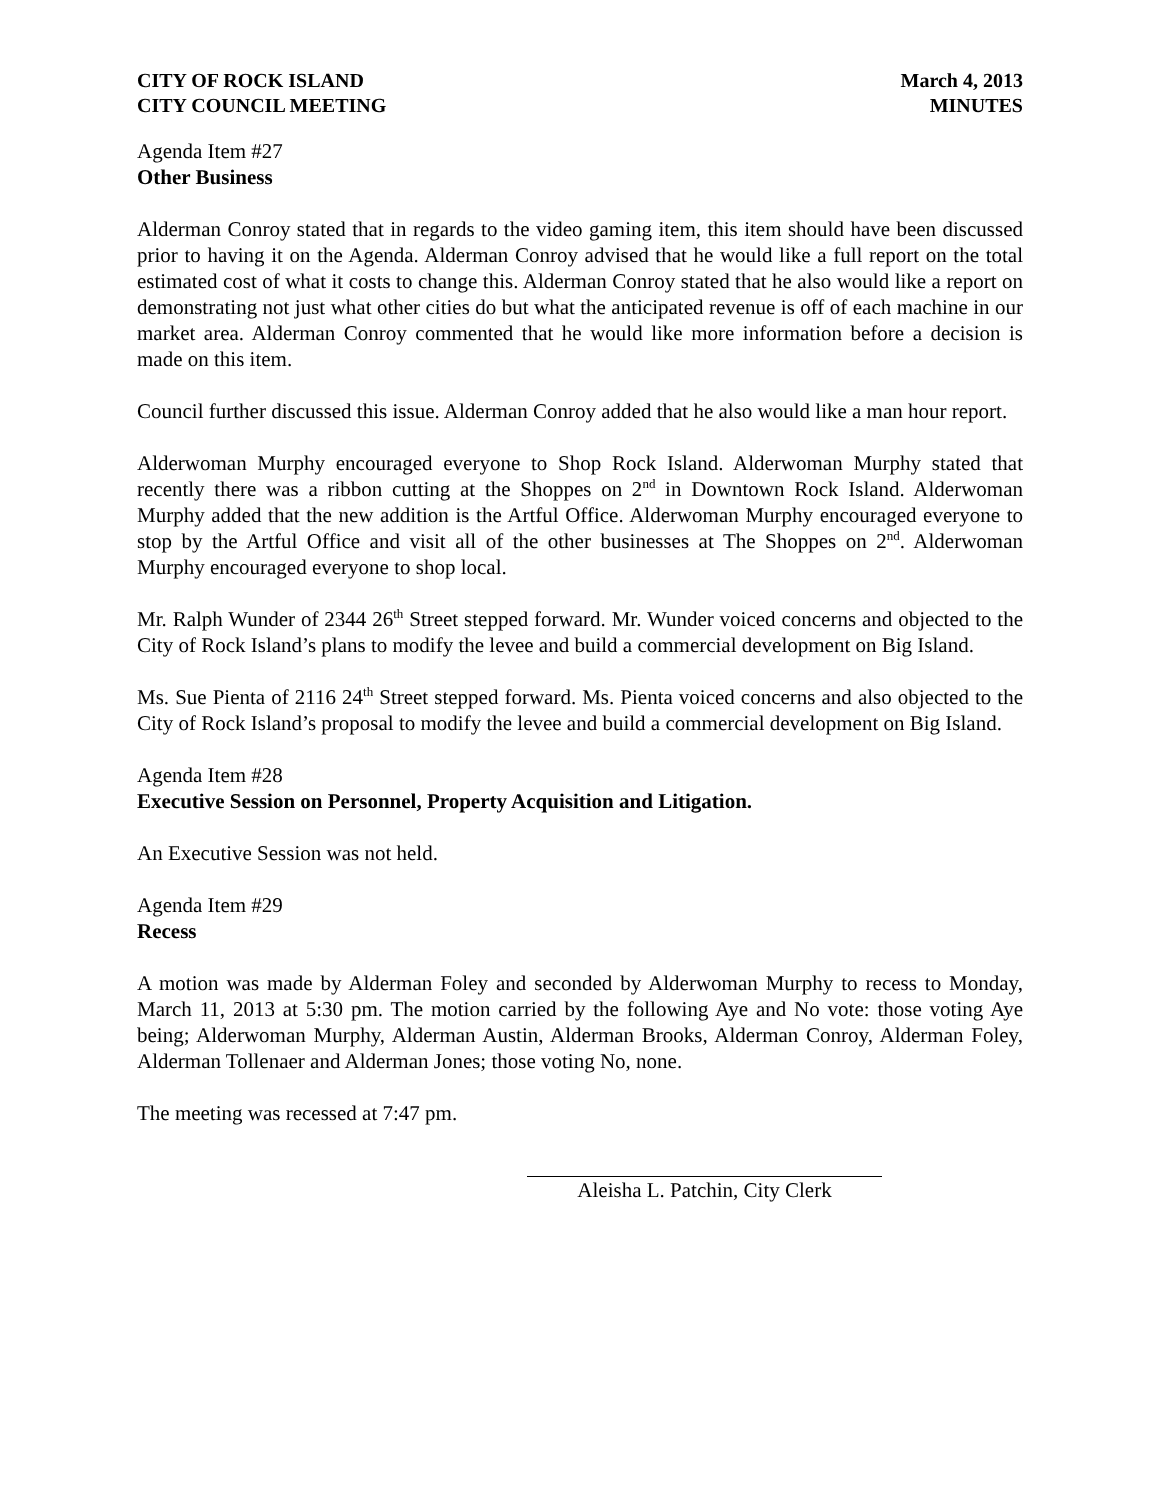CITY OF ROCK ISLAND
CITY COUNCIL MEETING
March 4, 2013
MINUTES
Agenda Item #27
Other Business
Alderman Conroy stated that in regards to the video gaming item, this item should have been discussed prior to having it on the Agenda. Alderman Conroy advised that he would like a full report on the total estimated cost of what it costs to change this. Alderman Conroy stated that he also would like a report on demonstrating not just what other cities do but what the anticipated revenue is off of each machine in our market area. Alderman Conroy commented that he would like more information before a decision is made on this item.
Council further discussed this issue. Alderman Conroy added that he also would like a man hour report.
Alderwoman Murphy encouraged everyone to Shop Rock Island. Alderwoman Murphy stated that recently there was a ribbon cutting at the Shoppes on 2<sup>nd</sup> in Downtown Rock Island. Alderwoman Murphy added that the new addition is the Artful Office. Alderwoman Murphy encouraged everyone to stop by the Artful Office and visit all of the other businesses at The Shoppes on 2<sup>nd</sup>. Alderwoman Murphy encouraged everyone to shop local.
Mr. Ralph Wunder of 2344 26<sup>th</sup> Street stepped forward. Mr. Wunder voiced concerns and objected to the City of Rock Island’s plans to modify the levee and build a commercial development on Big Island.
Ms. Sue Pienta of 2116 24<sup>th</sup> Street stepped forward. Ms. Pienta voiced concerns and also objected to the City of Rock Island’s proposal to modify the levee and build a commercial development on Big Island.
Agenda Item #28
Executive Session on Personnel, Property Acquisition and Litigation.
An Executive Session was not held.
Agenda Item #29
Recess
A motion was made by Alderman Foley and seconded by Alderwoman Murphy to recess to Monday, March 11, 2013 at 5:30 pm. The motion carried by the following Aye and No vote: those voting Aye being; Alderwoman Murphy, Alderman Austin, Alderman Brooks, Alderman Conroy, Alderman Foley, Alderman Tollenaer and Alderman Jones; those voting No, none.
The meeting was recessed at 7:47 pm.
Aleisha L. Patchin, City Clerk